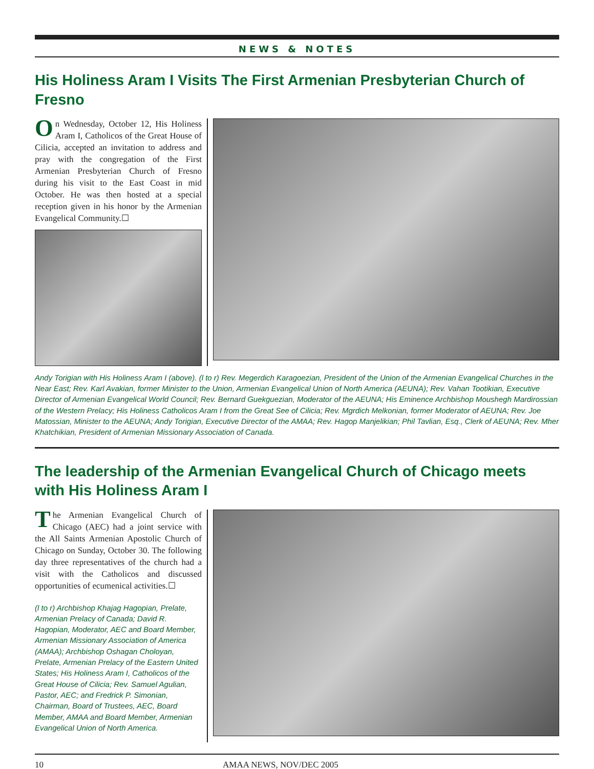NEWS & NOTES
His Holiness Aram I Visits The First Armenian Presbyterian Church of Fresno
On Wednesday, October 12, His Holiness Aram I, Catholicos of the Great House of Cilicia, accepted an invitation to address and pray with the congregation of the First Armenian Presbyterian Church of Fresno during his visit to the East Coast in mid October. He was then hosted at a special reception given in his honor by the Armenian Evangelical Community.☐
Andy Torigian with His Holiness Aram I (above). (l to r) Rev. Megerdich Karagoezian, President of the Union of the Armenian Evangelical Churches in the Near East; Rev. Karl Avakian, former Minister to the Union, Armenian Evangelical Union of North America (AEUNA); Rev. Vahan Tootikian, Executive Director of Armenian Evangelical World Council; Rev. Bernard Guekguezian, Moderator of the AEUNA; His Eminence Archbishop Moushegh Mardirossian of the Western Prelacy; His Holiness Catholicos Aram I from the Great See of Cilicia; Rev. Mgrdich Melkonian, former Moderator of AEUNA; Rev. Joe Matossian, Minister to the AEUNA; Andy Torigian, Executive Director of the AMAA; Rev. Hagop Manjelikian; Phil Tavlian, Esq., Clerk of AEUNA; Rev. Mher Khatchikian, President of Armenian Missionary Association of Canada.
The leadership of the Armenian Evangelical Church of Chicago meets with His Holiness Aram I
The Armenian Evangelical Church of Chicago (AEC) had a joint service with the All Saints Armenian Apostolic Church of Chicago on Sunday, October 30. The following day three representatives of the church had a visit with the Catholicos and discussed opportunities of ecumenical activities.☐
(l to r) Archbishop Khajag Hagopian, Prelate, Armenian Prelacy of Canada; David R. Hagopian, Moderator, AEC and Board Member, Armenian Missionary Association of America (AMAA); Archbishop Oshagan Choloyan, Prelate, Armenian Prelacy of the Eastern United States; His Holiness Aram I, Catholicos of the Great House of Cilicia; Rev. Samuel Agulian, Pastor, AEC; and Fredrick P. Simonian, Chairman, Board of Trustees, AEC, Board Member, AMAA and Board Member, Armenian Evangelical Union of North America.
10 AMAA NEWS, NOV/DEC 2005